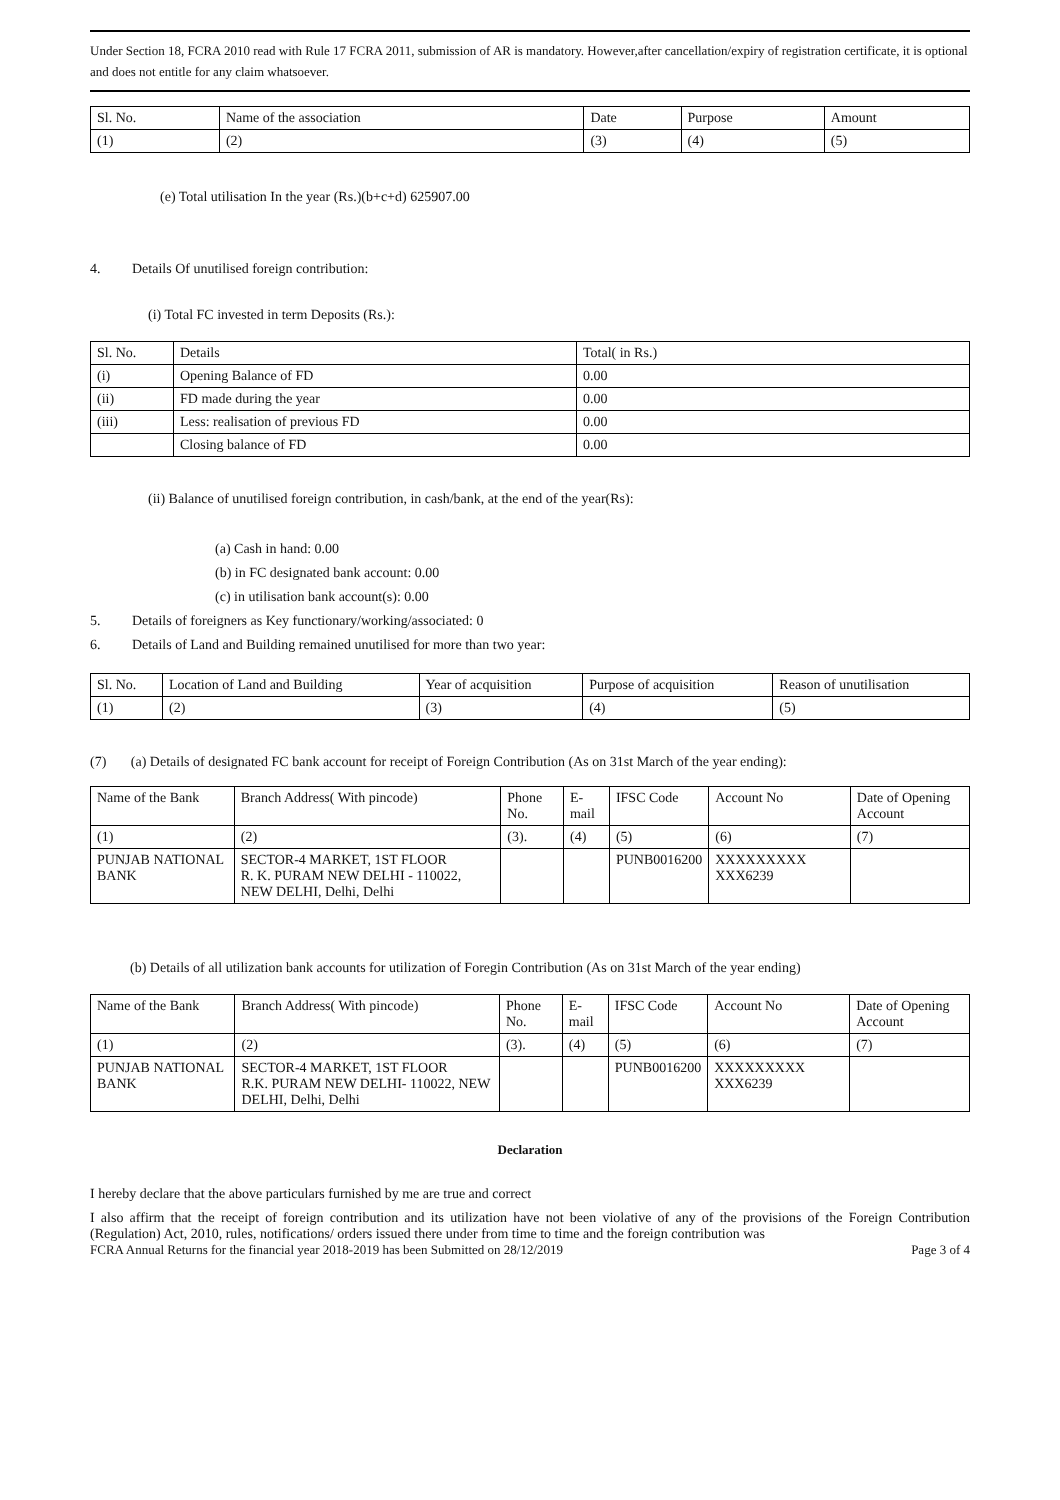Under Section 18, FCRA 2010 read with Rule 17 FCRA 2011, submission of AR is mandatory. However,after cancellation/expiry of registration certificate, it is optional and does not entitle for any claim whatsoever.
| Sl. No. | Name of the association | Date | Purpose | Amount |
| --- | --- | --- | --- | --- |
| (1) | (2) | (3) | (4) | (5) |
(e) Total utilisation In the year (Rs.)(b+c+d) 625907.00
4. Details Of unutilised foreign contribution:
(i) Total FC invested in term Deposits (Rs.):
| Sl. No. | Details | Total( in Rs.) |
| --- | --- | --- |
| (i) | Opening Balance of FD | 0.00 |
| (ii) | FD made during the year | 0.00 |
| (iii) | Less: realisation of previous FD | 0.00 |
| | Closing balance of FD | 0.00 |
(ii) Balance of unutilised foreign contribution, in cash/bank, at the end of the year(Rs):
(a) Cash in hand: 0.00
(b) in FC designated bank account: 0.00
(c) in utilisation bank account(s): 0.00
5. Details of foreigners as Key functionary/working/associated: 0
6. Details of Land and Building remained unutilised for more than two year:
| Sl. No. | Location of Land and Building | Year of acquisition | Purpose of acquisition | Reason of unutilisation |
| --- | --- | --- | --- | --- |
| (1) | (2) | (3) | (4) | (5) |
(7) (a) Details of designated FC bank account for receipt of Foreign Contribution (As on 31st March of the year ending):
| Name of the Bank | Branch Address( With pincode) | Phone No. | E-mail | IFSC Code | Account No | Date of Opening Account |
| --- | --- | --- | --- | --- | --- | --- |
| (1) | (2) | (3). | (4) | (5) | (6) | (7) |
| PUNJAB NATIONAL BANK | SECTOR-4 MARKET, 1ST FLOOR R. K. PURAM NEW DELHI - 110022, NEW DELHI, Delhi, Delhi | | | PUNB0016200 | XXXXXXXXX XXX6239 | |
(b) Details of all utilization bank accounts for utilization of Foregin Contribution (As on 31st March of the year ending)
| Name of the Bank | Branch Address( With pincode) | Phone No. | E-mail | IFSC Code | Account No | Date of Opening Account |
| --- | --- | --- | --- | --- | --- | --- |
| (1) | (2) | (3). | (4) | (5) | (6) | (7) |
| PUNJAB NATIONAL BANK | SECTOR-4 MARKET, 1ST FLOOR R.K. PURAM NEW DELHI- 110022, NEW DELHI, Delhi, Delhi | | | PUNB0016200 | XXXXXXXXX XXX6239 | |
Declaration
I hereby declare that the above particulars furnished by me are true and correct
I also affirm that the receipt of foreign contribution and its utilization have not been violative of any of the provisions of the Foreign Contribution (Regulation) Act, 2010, rules, notifications/ orders issued there under from time to time and the foreign contribution was
FCRA Annual Returns for the financial year 2018-2019 has been Submitted on 28/12/2019 Page 3 of 4